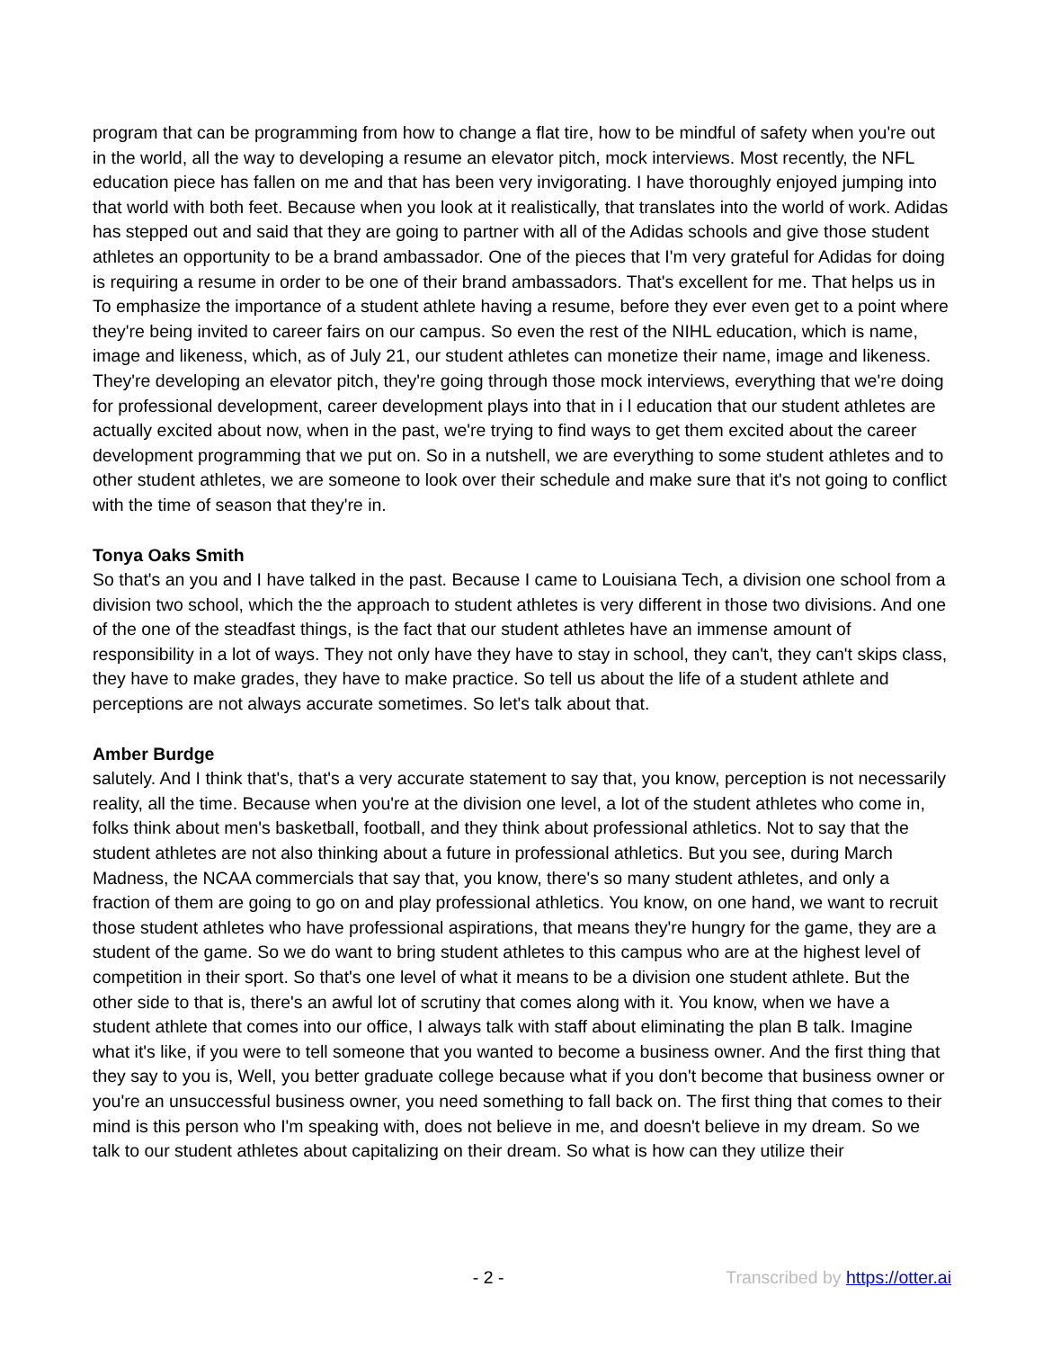program that can be programming from how to change a flat tire, how to be mindful of safety when you're out in the world, all the way to developing a resume an elevator pitch, mock interviews. Most recently, the NFL education piece has fallen on me and that has been very invigorating. I have thoroughly enjoyed jumping into that world with both feet. Because when you look at it realistically, that translates into the world of work. Adidas has stepped out and said that they are going to partner with all of the Adidas schools and give those student athletes an opportunity to be a brand ambassador. One of the pieces that I'm very grateful for Adidas for doing is requiring a resume in order to be one of their brand ambassadors. That's excellent for me. That helps us in To emphasize the importance of a student athlete having a resume, before they ever even get to a point where they're being invited to career fairs on our campus. So even the rest of the NIHL education, which is name, image and likeness, which, as of July 21, our student athletes can monetize their name, image and likeness. They're developing an elevator pitch, they're going through those mock interviews, everything that we're doing for professional development, career development plays into that in i l education that our student athletes are actually excited about now, when in the past, we're trying to find ways to get them excited about the career development programming that we put on. So in a nutshell, we are everything to some student athletes and to other student athletes, we are someone to look over their schedule and make sure that it's not going to conflict with the time of season that they're in.
Tonya Oaks Smith
So that's an you and I have talked in the past. Because I came to Louisiana Tech, a division one school from a division two school, which the the approach to student athletes is very different in those two divisions. And one of the one of the steadfast things, is the fact that our student athletes have an immense amount of responsibility in a lot of ways. They not only have they have to stay in school, they can't, they can't skips class, they have to make grades, they have to make practice. So tell us about the life of a student athlete and perceptions are not always accurate sometimes. So let's talk about that.
Amber Burdge
salutely. And I think that's, that's a very accurate statement to say that, you know, perception is not necessarily reality, all the time. Because when you're at the division one level, a lot of the student athletes who come in, folks think about men's basketball, football, and they think about professional athletics. Not to say that the student athletes are not also thinking about a future in professional athletics. But you see, during March Madness, the NCAA commercials that say that, you know, there's so many student athletes, and only a fraction of them are going to go on and play professional athletics. You know, on one hand, we want to recruit those student athletes who have professional aspirations, that means they're hungry for the game, they are a student of the game. So we do want to bring student athletes to this campus who are at the highest level of competition in their sport. So that's one level of what it means to be a division one student athlete. But the other side to that is, there's an awful lot of scrutiny that comes along with it. You know, when we have a student athlete that comes into our office, I always talk with staff about eliminating the plan B talk. Imagine what it's like, if you were to tell someone that you wanted to become a business owner. And the first thing that they say to you is, Well, you better graduate college because what if you don't become that business owner or you're an unsuccessful business owner, you need something to fall back on. The first thing that comes to their mind is this person who I'm speaking with, does not believe in me, and doesn't believe in my dream. So we talk to our student athletes about capitalizing on their dream. So what is how can they utilize their
- 2 - Transcribed by https://otter.ai